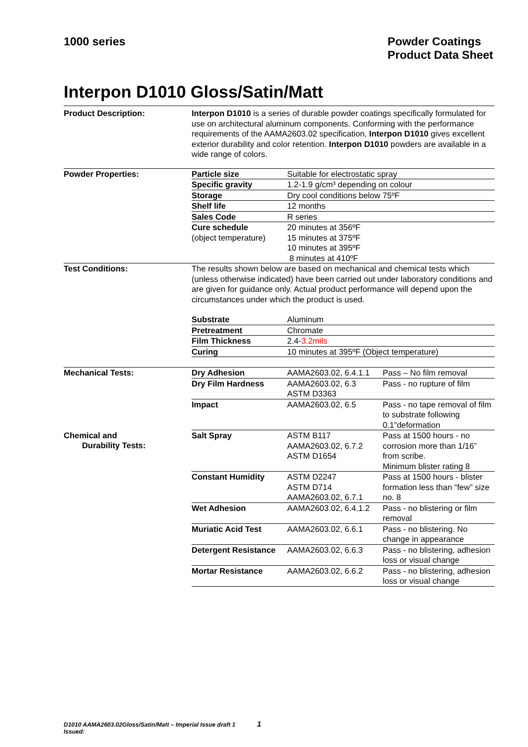1000 series Powder Coatings
Product Data Sheet
Interpon D1010 Gloss/Satin/Matt
| Product Description: | Interpon D1010 is a series of durable powder coatings specifically formulated for use on architectural aluminum components. Conforming with the performance requirements of the AAMA2603.02 specification, Interpon D1010 gives excellent exterior durability and color retention. Interpon D1010 powders are available in a wide range of colors. | | |
| Powder Properties: | Particle size | Suitable for electrostatic spray | |
| | Specific gravity | 1.2-1.9 g/cm³ depending on colour | |
| | Storage | Dry cool conditions below 75ºF | |
| | Shelf life | 12 months | |
| | Sales Code | R series | |
| | Cure schedule (object temperature) | 20 minutes at 356ºF 15 minutes at 375ºF 10 minutes at 395ºF 8 minutes at 410ºF | |
| Test Conditions: | The results shown below are based on mechanical and chemical tests which (unless otherwise indicated) have been carried out under laboratory conditions and are given for guidance only. Actual product performance will depend upon the circumstances under which the product is used. | | |
| | Substrate | Aluminum | |
| | Pretreatment | Chromate | |
| | Film Thickness | 2.4- 3.2mils | |
| | Curing | 10 minutes at 395ºF (Object temperature) | |
| Mechanical Tests: | Dry Adhesion | AAMA2603.02, 6.4.1.1 | Pass – No film removal |
| | Dry Film Hardness | AAMA2603.02, 6.3 ASTM D3363 | Pass - no rupture of film |
| | Impact | AAMA2603.02, 6.5 | Pass - no tape removal of film to substrate following 0.1”deformation |
| Chemical and Durability Tests: | Salt Spray | ASTM B117 AAMA2603.02, 6.7.2 ASTM D1654 | Pass at 1500 hours - no corrosion more than 1/16” from scribe. Minimum blister rating 8 |
| | Constant Humidity | ASTM D2247 ASTM D714 AAMA2603.02, 6.7.1 | Pass at 1500 hours - blister formation less than “few” size no. 8 |
| | Wet Adhesion | AAMA2603.02, 6.4.1.2 | Pass - no blistering or film removal |
| | Muriatic Acid Test | AAMA2603.02, 6.6.1 | Pass - no blistering. No change in appearance |
| | Detergent Resistance | AAMA2603.02, 6.6.3 | Pass - no blistering, adhesion loss or visual change |
| | Mortar Resistance | AAMA2603.02, 6.6.2 | Pass - no blistering, adhesion loss or visual change |
D1010 AAMA2603.02Gloss/Satin/Matt – Imperial Issue draft 1 1
Issued: